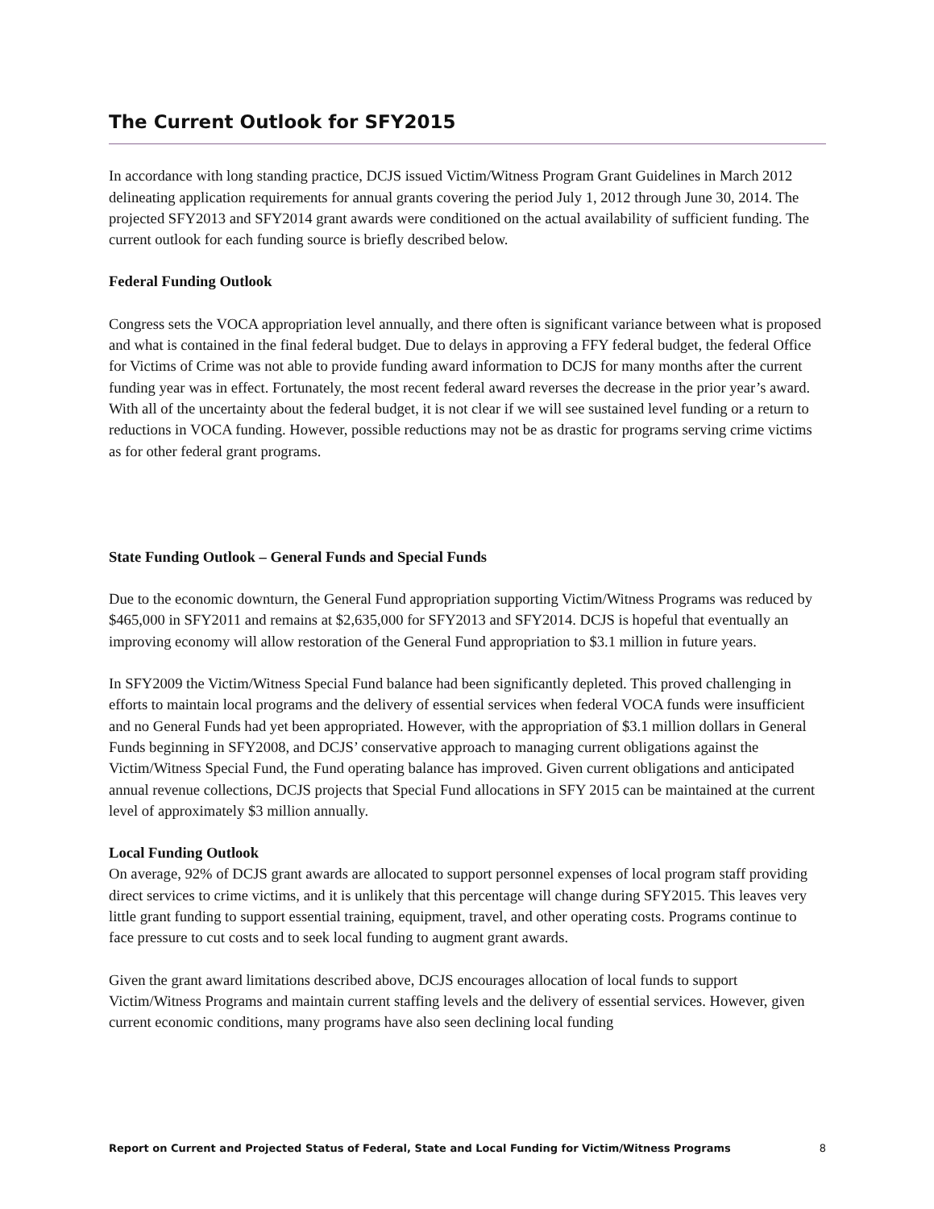The Current Outlook for SFY2015
In accordance with long standing practice, DCJS issued Victim/Witness Program Grant Guidelines in March 2012 delineating application requirements for annual grants covering the period July 1, 2012 through June 30, 2014. The projected SFY2013 and SFY2014 grant awards were conditioned on the actual availability of sufficient funding. The current outlook for each funding source is briefly described below.
Federal Funding Outlook
Congress sets the VOCA appropriation level annually, and there often is significant variance between what is proposed and what is contained in the final federal budget. Due to delays in approving a FFY federal budget, the federal Office for Victims of Crime was not able to provide funding award information to DCJS for many months after the current funding year was in effect. Fortunately, the most recent federal award reverses the decrease in the prior year’s award. With all of the uncertainty about the federal budget, it is not clear if we will see sustained level funding or a return to reductions in VOCA funding. However, possible reductions may not be as drastic for programs serving crime victims as for other federal grant programs.
State Funding Outlook – General Funds and Special Funds
Due to the economic downturn, the General Fund appropriation supporting Victim/Witness Programs was reduced by $465,000 in SFY2011 and remains at $2,635,000 for SFY2013 and SFY2014. DCJS is hopeful that eventually an improving economy will allow restoration of the General Fund appropriation to $3.1 million in future years.
In SFY2009 the Victim/Witness Special Fund balance had been significantly depleted. This proved challenging in efforts to maintain local programs and the delivery of essential services when federal VOCA funds were insufficient and no General Funds had yet been appropriated. However, with the appropriation of $3.1 million dollars in General Funds beginning in SFY2008, and DCJS’ conservative approach to managing current obligations against the Victim/Witness Special Fund, the Fund operating balance has improved. Given current obligations and anticipated annual revenue collections, DCJS projects that Special Fund allocations in SFY 2015 can be maintained at the current level of approximately $3 million annually.
Local Funding Outlook
On average, 92% of DCJS grant awards are allocated to support personnel expenses of local program staff providing direct services to crime victims, and it is unlikely that this percentage will change during SFY2015. This leaves very little grant funding to support essential training, equipment, travel, and other operating costs. Programs continue to face pressure to cut costs and to seek local funding to augment grant awards.
Given the grant award limitations described above, DCJS encourages allocation of local funds to support Victim/Witness Programs and maintain current staffing levels and the delivery of essential services. However, given current economic conditions, many programs have also seen declining local funding
Report on Current and Projected Status of Federal, State and Local Funding for Victim/Witness Programs 8